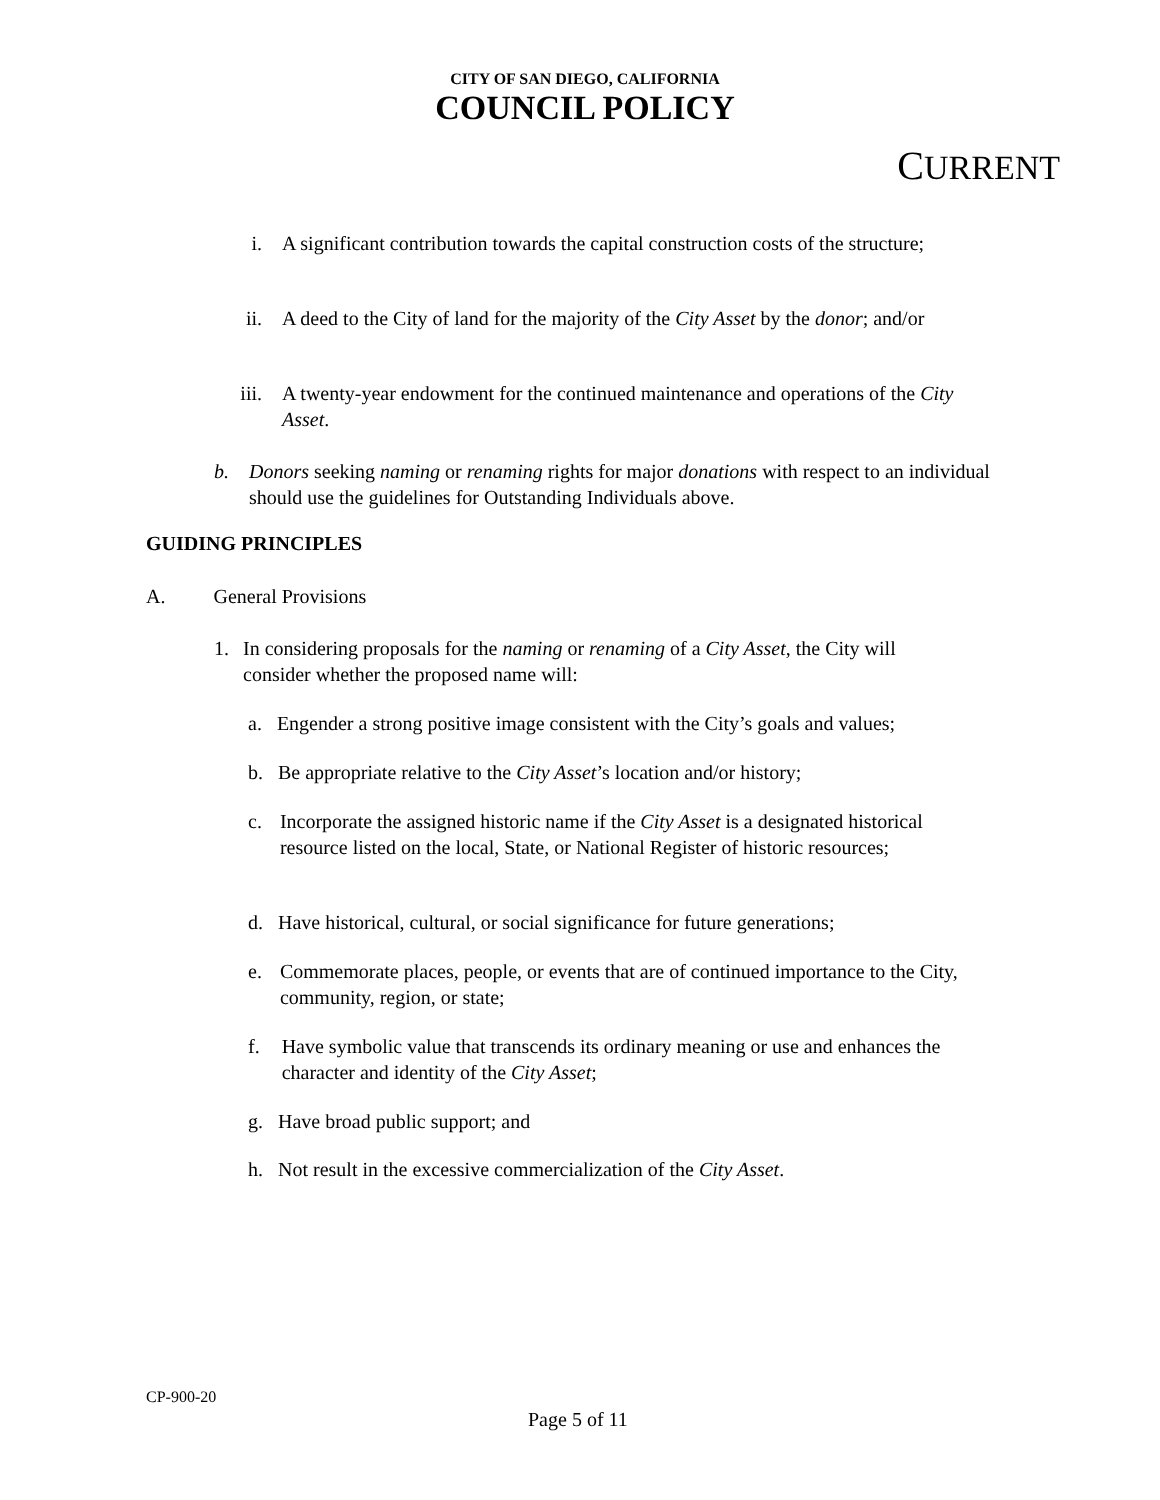CITY OF SAN DIEGO, CALIFORNIA
COUNCIL POLICY
CURRENT
i. A significant contribution towards the capital construction costs of the structure;
ii.
A deed to the City of land for the majority of the City Asset by the donor; and/or
iii.
A twenty-year endowment for the continued maintenance and operations of the City Asset.
b. Donors seeking naming or renaming rights for major donations with respect to an individual should use the guidelines for Outstanding Individuals above.
GUIDING PRINCIPLES
A. General Provisions
1. In considering proposals for the naming or renaming of a City Asset, the City will consider whether the proposed name will:
a. Engender a strong positive image consistent with the City’s goals and values;
b. Be appropriate relative to the City Asset’s location and/or history;
c. Incorporate the assigned historic name if the City Asset is a designated historical resource listed on the local, State, or National Register of historic resources;
d. Have historical, cultural, or social significance for future generations;
e. Commemorate places, people, or events that are of continued importance to the City, community, region, or state;
f. Have symbolic value that transcends its ordinary meaning or use and enhances the character and identity of the City Asset;
g. Have broad public support; and
h. Not result in the excessive commercialization of the City Asset.
CP-900-20
Page 5 of 11